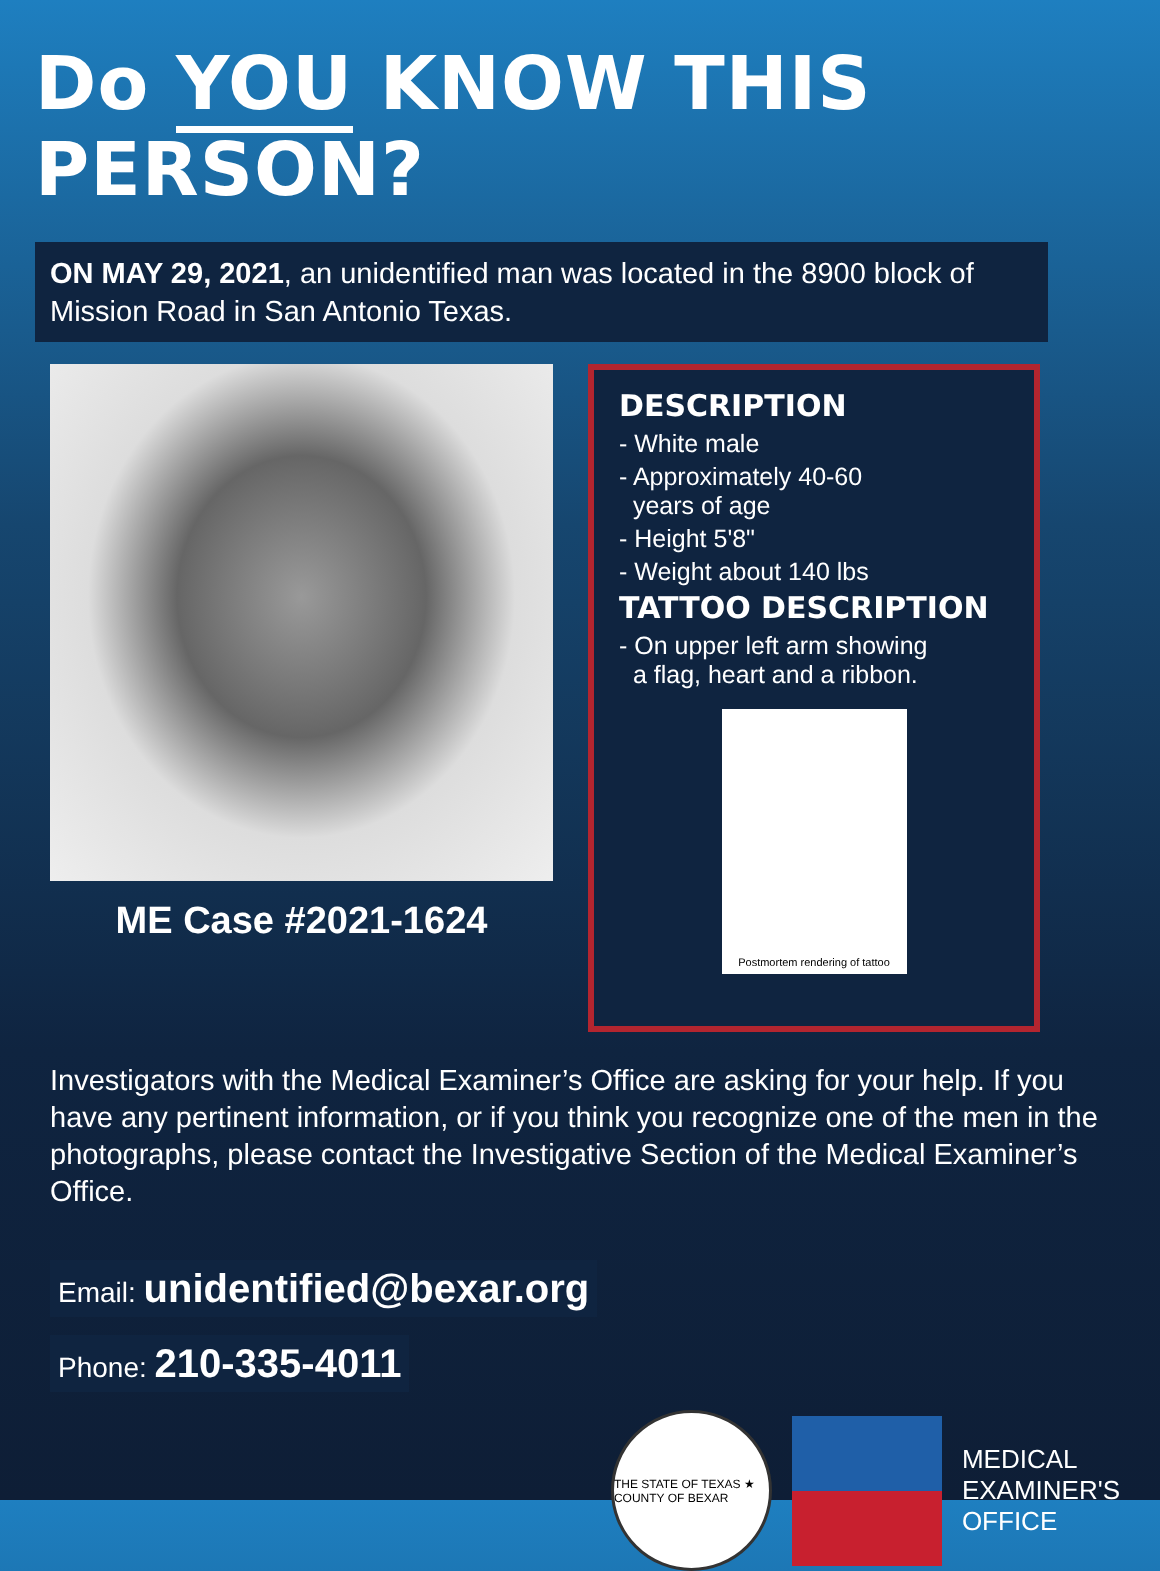Do YOU KNOW THIS PERSON?
ON MAY 29, 2021, an unidentified man was located in the 8900 block of Mission Road in San Antonio Texas.
ME Case #2021-1624
DESCRIPTION
- White male
- Approximately 40-60
years of age
- Height 5'8"
- Weight about 140 lbs
TATTOO DESCRIPTION
- On upper left arm showing
a flag, heart and a ribbon.
Postmortem rendering of tattoo
Investigators with the Medical Examiner’s Office are asking for your help. If you have any pertinent information, or if you think you recognize one of the men in the photographs, please contact the Investigative Section of the Medical Examiner’s Office.
Email: unidentified@bexar.org
Phone: 210-335-4011
THE STATE OF TEXAS ★ COUNTY OF BEXAR
MEDICAL
EXAMINER'S
OFFICE